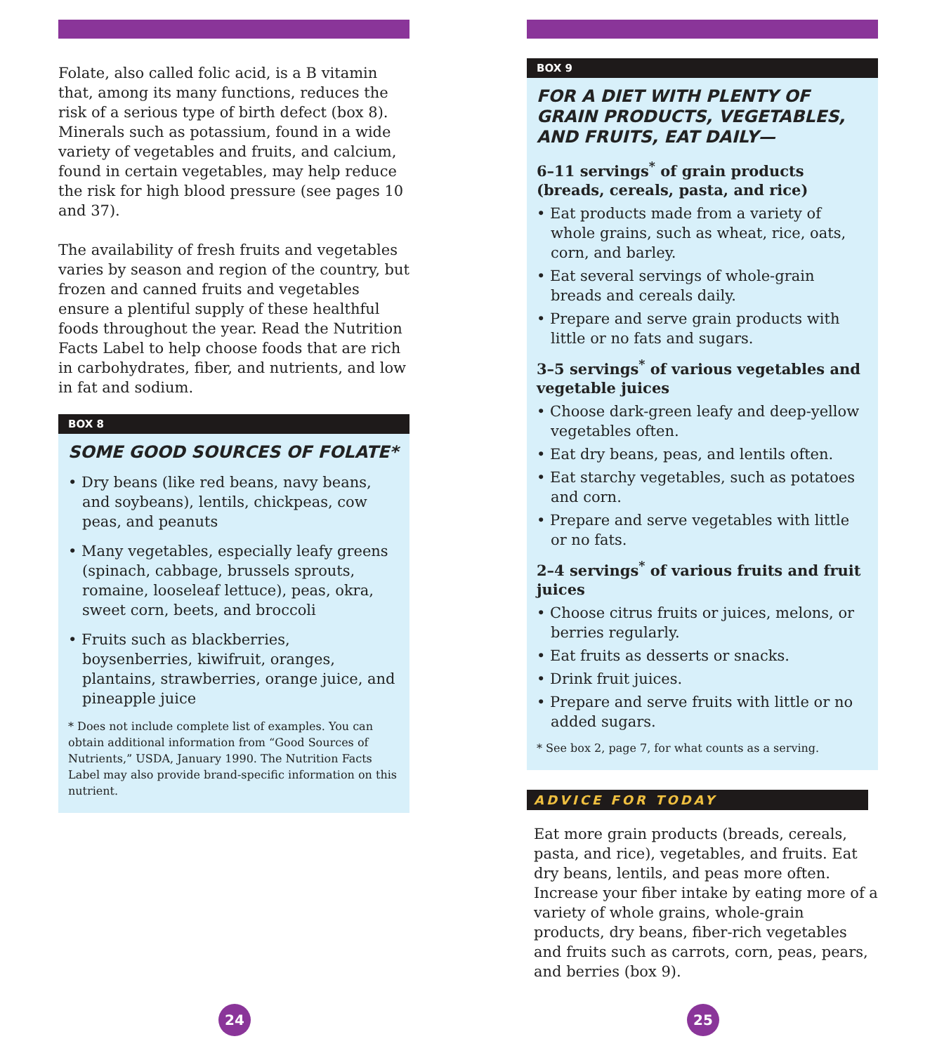Folate, also called folic acid, is a B vitamin that, among its many functions, reduces the risk of a serious type of birth defect (box 8). Minerals such as potassium, found in a wide variety of vegetables and fruits, and calcium, found in certain vegetables, may help reduce the risk for high blood pressure (see pages 10 and 37).
The availability of fresh fruits and vegetables varies by season and region of the country, but frozen and canned fruits and vegetables ensure a plentiful supply of these healthful foods throughout the year. Read the Nutrition Facts Label to help choose foods that are rich in carbohydrates, fiber, and nutrients, and low in fat and sodium.
BOX 8
SOME GOOD SOURCES OF FOLATE*
• Dry beans (like red beans, navy beans, and soybeans), lentils, chickpeas, cow peas, and peanuts
• Many vegetables, especially leafy greens (spinach, cabbage, brussels sprouts, romaine, looseleaf lettuce), peas, okra, sweet corn, beets, and broccoli
• Fruits such as blackberries, boysenberries, kiwifruit, oranges, plantains, strawberries, orange juice, and pineapple juice
* Does not include complete list of examples. You can obtain additional information from “Good Sources of Nutrients,” USDA, January 1990. The Nutrition Facts Label may also provide brand-specific information on this nutrient.
24
BOX 9
FOR A DIET WITH PLENTY OF GRAIN PRODUCTS, VEGETABLES, AND FRUITS, EAT DAILY—
6–11 servings<sup>*</sup> of grain products (breads, cereals, pasta, and rice)
• Eat products made from a variety of whole grains, such as wheat, rice, oats, corn, and barley.
• Eat several servings of whole-grain breads and cereals daily.
• Prepare and serve grain products with little or no fats and sugars.
3–5 servings<sup>*</sup> of various vegetables and vegetable juices
• Choose dark-green leafy and deep-yellow vegetables often.
• Eat dry beans, peas, and lentils often.
• Eat starchy vegetables, such as potatoes and corn.
• Prepare and serve vegetables with little or no fats.
2–4 servings<sup>*</sup> of various fruits and fruit juices
• Choose citrus fruits or juices, melons, or berries regularly.
• Eat fruits as desserts or snacks.
• Drink fruit juices.
• Prepare and serve fruits with little or no added sugars.
* See box 2, page 7, for what counts as a serving.
ADVICE FOR TODAY
Eat more grain products (breads, cereals, pasta, and rice), vegetables, and fruits. Eat dry beans, lentils, and peas more often. Increase your fiber intake by eating more of a variety of whole grains, whole-grain products, dry beans, fiber-rich vegetables and fruits such as carrots, corn, peas, pears, and berries (box 9).
25